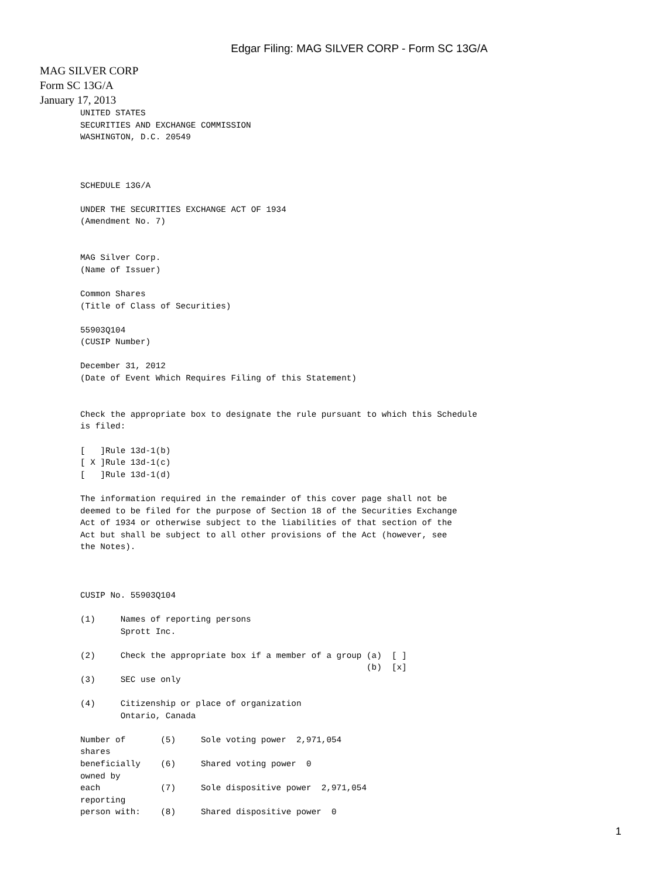Edgar Filing: MAG SILVER CORP - Form SC 13G/A
MAG SILVER CORP
Form SC 13G/A
January 17, 2013
UNITED STATES
SECURITIES AND EXCHANGE COMMISSION
WASHINGTON, D.C. 20549



SCHEDULE 13G/A

UNDER THE SECURITIES EXCHANGE ACT OF 1934
(Amendment No. 7)


MAG Silver Corp.
(Name of Issuer)

Common Shares
(Title of Class of Securities)

55903Q104
(CUSIP Number)

December 31, 2012
(Date of Event Which Requires Filing of this Statement)


Check the appropriate box to designate the rule pursuant to which this Schedule
is filed:

[   ]Rule 13d-1(b)
[ X ]Rule 13d-1(c)
[   ]Rule 13d-1(d)

The information required in the remainder of this cover page shall not be
deemed to be filed for the purpose of Section 18 of the Securities Exchange
Act of 1934 or otherwise subject to the liabilities of that section of the
Act but shall be subject to all other provisions of the Act (however, see
the Notes).



CUSIP No. 55903Q104

(1)     Names of reporting persons
        Sprott Inc.

(2)     Check the appropriate box if a member of a group (a)  [ ]
                                                         (b)  [x]
(3)     SEC use only

(4)     Citizenship or place of organization
        Ontario, Canada

Number of       (5)     Sole voting power  2,971,054
shares
beneficially    (6)     Shared voting power  0
owned by
each            (7)     Sole dispositive power  2,971,054
reporting
person with:    (8)     Shared dispositive power  0
1